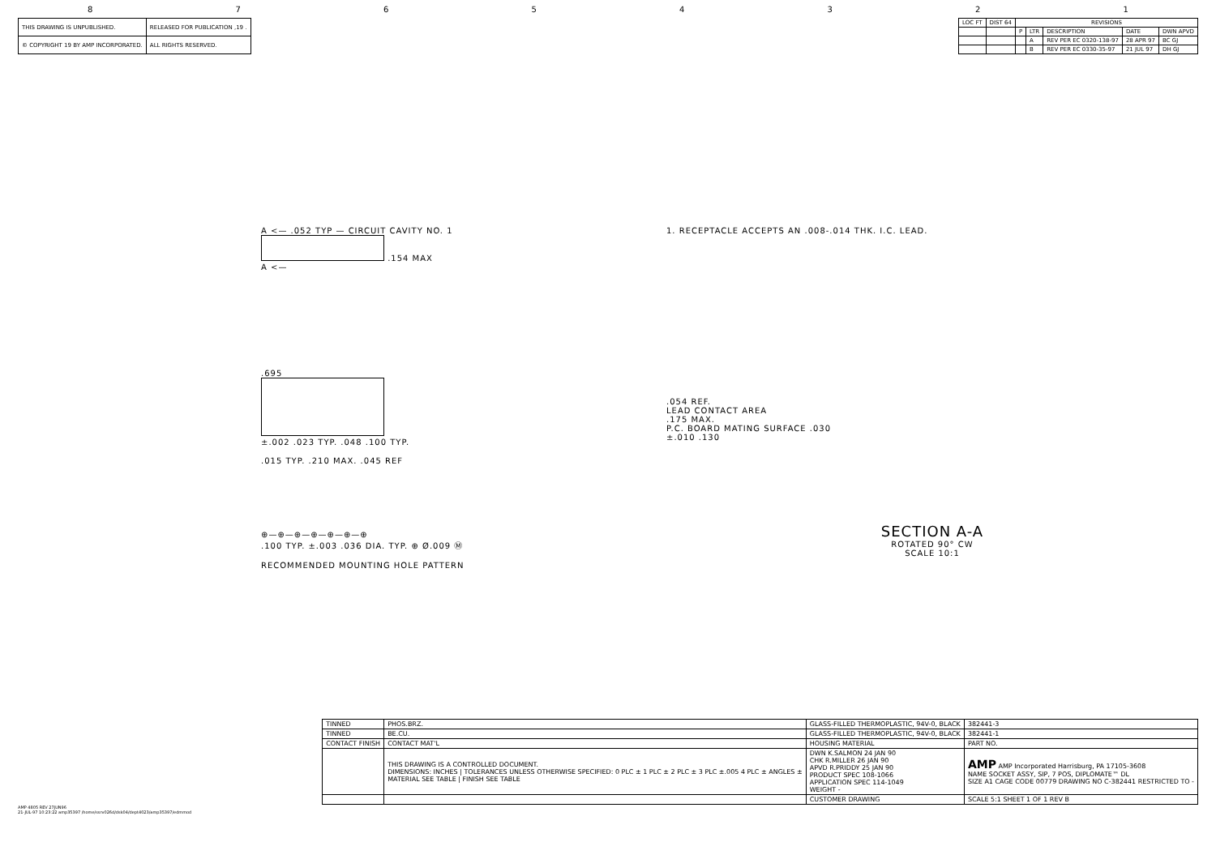87654321
| THIS DRAWING IS UNPUBLISHED. | RELEASED FOR PUBLICATION ,19 . |
| © COPYRIGHT 19 BY AMP INCORPORATED. | ALL RIGHTS RESERVED. |
| LOC FT | DIST 64 | REVISIONS | | | | |
| | | P | LTR | DESCRIPTION | DATE | DWN APVD |
| | | | A | REV PER EC 0320-138-97 | 28 APR 97 | BC GJ |
| | | | B | REV PER EC 0330-35-97 | 21 JUL 97 | DH GJ |
A <— .052 TYP — CIRCUIT CAVITY NO. 1
.154 MAX
A <—
.695
±.002 .023 TYP. .048 .100 TYP.
.015 TYP. .210 MAX. .045 REF
⊕—⊕—⊕—⊕—⊕—⊕—⊕
.100 TYP. ±.003 .036 DIA. TYP. ⊕ Ø.009 Ⓜ
RECOMMENDED MOUNTING HOLE PATTERN
1. RECEPTACLE ACCEPTS AN .008-.014 THK. I.C. LEAD.
.054 REF.
LEAD CONTACT AREA
.175 MAX.
P.C. BOARD MATING SURFACE .030
±.010 .130
SECTION A-A
ROTATED 90° CW
SCALE 10:1
| TINNED | PHOS.BRZ. | GLASS-FILLED THERMOPLASTIC, 94V-0, BLACK | | | 382441-3 |
| TINNED | BE.CU. | GLASS-FILLED THERMOPLASTIC, 94V-0, BLACK | | | 382441-1 |
| CONTACT FINISH | CONTACT MAT'L | HOUSING MATERIAL | | | PART NO. |
| | THIS DRAWING IS A CONTROLLED DOCUMENT. DIMENSIONS: INCHES / TOLERANCES UNLESS OTHERWISE SPECIFIED: 0 PLC ± 1 PLC ± 2 PLC ± 3 PLC ±.005 4 PLC ± ANGLES ± MATERIAL SEE TABLE / FINISH SEE TABLE | | DWN K.SALMON 24 JAN 90 CHK R.MILLER 26 JAN 90 APVD R.PRIDDY 25 JAN 90 PRODUCT SPEC 108-1066 APPLICATION SPEC 114-1049 WEIGHT - | AMP AMP Incorporated Harrisburg, PA 17105-3608 NAME SOCKET ASSY, SIP, 7 POS, DIPLOMATE™ DL SIZE A1 CAGE CODE 00779 DRAWING NO C-382441 RESTRICTED TO - | |
| | | | CUSTOMER DRAWING | SCALE 5:1 SHEET 1 OF 1 REV B | |
AMP 4805 REV 27JUN96
21-JUL-97 10:23:22 amp35397 /home/ssrv026d/dsk04/dept4023/amp35397/edmmod